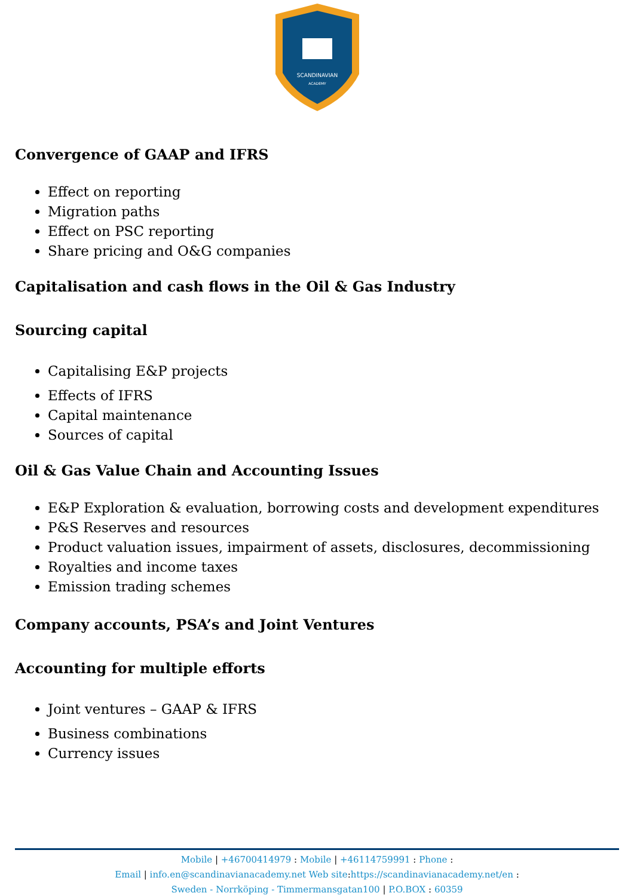SCANDINAVIAN
ACADEMY
Convergence of GAAP and IFRS
Effect on reporting
Migration paths
Effect on PSC reporting
Share pricing and O&G companies
Capitalisation and cash flows in the Oil & Gas Industry
Sourcing capital
Capitalising E&P projects
Effects of IFRS
Capital maintenance
Sources of capital
Oil & Gas Value Chain and Accounting Issues
E&P Exploration & evaluation, borrowing costs and development expenditures
P&S Reserves and resources
Product valuation issues, impairment of assets, disclosures, decommissioning
Royalties and income taxes
Emission trading schemes
Company accounts, PSA’s and Joint Ventures
Accounting for multiple efforts
Joint ventures – GAAP & IFRS
Business combinations
Currency issues
Mobile | +46700414979 : Mobile | +46114759991 : Phone :
Email | info.en@scandinavianacademy.net Web site: https://scandinavianacademy.net/en :
Sweden - Norrköping - Timmermansgatan100 | P.O.BOX : 60359